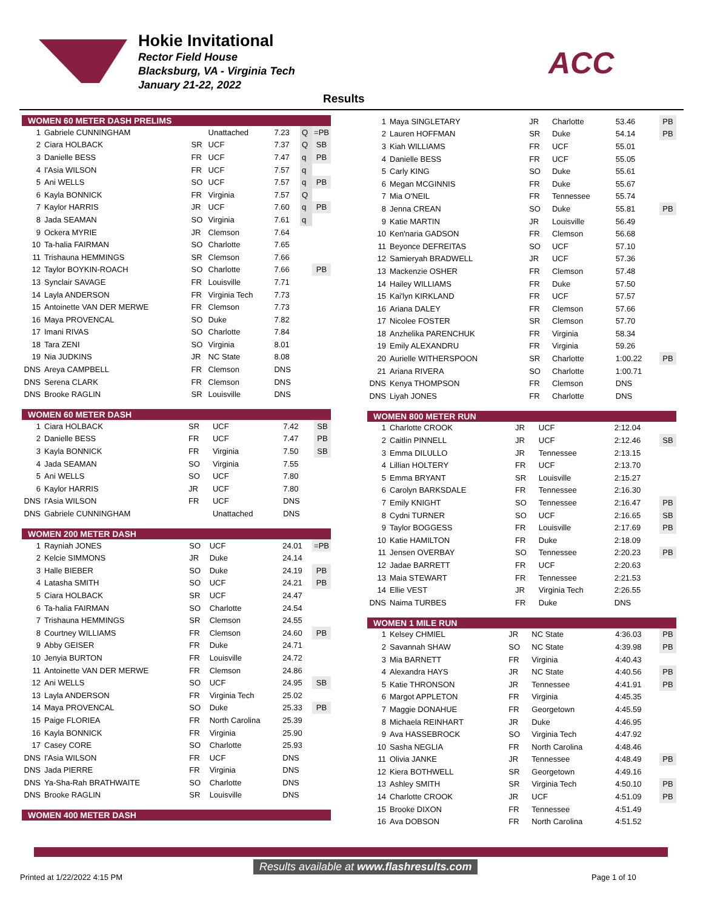Hokie Invitational
Rector Field House
Blacksburg, VA - Virginia Tech
January 21-22, 2022
ACC
Results
WOMEN 60 METER DASH PRELIMS
| 1 | Gabriele CUNNINGHAM | | Unattached | 7.23 | Q | =PB |
| 2 | Ciara HOLBACK | SR | UCF | 7.37 | Q | SB |
| 3 | Danielle BESS | FR | UCF | 7.47 | q | PB |
| 4 | I'Asia WILSON | FR | UCF | 7.57 | q | |
| 5 | Ani WELLS | SO | UCF | 7.57 | q | PB |
| 6 | Kayla BONNICK | FR | Virginia | 7.57 | Q | |
| 7 | Kaylor HARRIS | JR | UCF | 7.60 | q | PB |
| 8 | Jada SEAMAN | SO | Virginia | 7.61 | q | |
| 9 | Ockera MYRIE | JR | Clemson | 7.64 | | |
| 10 | Ta-halia FAIRMAN | SO | Charlotte | 7.65 | | |
| 11 | Trishauna HEMMINGS | SR | Clemson | 7.66 | | |
| 12 | Taylor BOYKIN-ROACH | SO | Charlotte | 7.66 | | PB |
| 13 | Synclair SAVAGE | FR | Louisville | 7.71 | | |
| 14 | Layla ANDERSON | FR | Virginia Tech | 7.73 | | |
| 15 | Antoinette VAN DER MERWE | FR | Clemson | 7.73 | | |
| 16 | Maya PROVENCAL | SO | Duke | 7.82 | | |
| 17 | Imani RIVAS | SO | Charlotte | 7.84 | | |
| 18 | Tara ZENI | SO | Virginia | 8.01 | | |
| 19 | Nia JUDKINS | JR | NC State | 8.08 | | |
| DNS | Areya CAMPBELL | FR | Clemson | DNS | | |
| DNS | Serena CLARK | FR | Clemson | DNS | | |
| DNS | Brooke RAGLIN | SR | Louisville | DNS | | |
WOMEN 60 METER DASH
| 1 | Ciara HOLBACK | SR | UCF | 7.42 | SB |
| 2 | Danielle BESS | FR | UCF | 7.47 | PB |
| 3 | Kayla BONNICK | FR | Virginia | 7.50 | SB |
| 4 | Jada SEAMAN | SO | Virginia | 7.55 | |
| 5 | Ani WELLS | SO | UCF | 7.80 | |
| 6 | Kaylor HARRIS | JR | UCF | 7.80 | |
| DNS | I'Asia WILSON | FR | UCF | DNS | |
| DNS | Gabriele CUNNINGHAM | | Unattached | DNS | |
WOMEN 200 METER DASH
| 1 | Rayniah JONES | SO | UCF | 24.01 | =PB |
| 2 | Kelcie SIMMONS | JR | Duke | 24.14 | |
| 3 | Halle BIEBER | SO | Duke | 24.19 | PB |
| 4 | Latasha SMITH | SO | UCF | 24.21 | PB |
| 5 | Ciara HOLBACK | SR | UCF | 24.47 | |
| 6 | Ta-halia FAIRMAN | SO | Charlotte | 24.54 | |
| 7 | Trishauna HEMMINGS | SR | Clemson | 24.55 | |
| 8 | Courtney WILLIAMS | FR | Clemson | 24.60 | PB |
| 9 | Abby GEISER | FR | Duke | 24.71 | |
| 10 | Jenyia BURTON | FR | Louisville | 24.72 | |
| 11 | Antoinette VAN DER MERWE | FR | Clemson | 24.86 | |
| 12 | Ani WELLS | SO | UCF | 24.95 | SB |
| 13 | Layla ANDERSON | FR | Virginia Tech | 25.02 | |
| 14 | Maya PROVENCAL | SO | Duke | 25.33 | PB |
| 15 | Paige FLORIEA | FR | North Carolina | 25.39 | |
| 16 | Kayla BONNICK | FR | Virginia | 25.90 | |
| 17 | Casey CORE | SO | Charlotte | 25.93 | |
| DNS | I'Asia WILSON | FR | UCF | DNS | |
| DNS | Jada PIERRE | FR | Virginia | DNS | |
| DNS | Ya-Sha-Rah BRATHWAITE | SO | Charlotte | DNS | |
| DNS | Brooke RAGLIN | SR | Louisville | DNS | |
WOMEN 400 METER DASH
| 1 | Maya SINGLETARY | JR | Charlotte | 53.46 | PB |
| 2 | Lauren HOFFMAN | SR | Duke | 54.14 | PB |
| 3 | Kiah WILLIAMS | FR | UCF | 55.01 | |
| 4 | Danielle BESS | FR | UCF | 55.05 | |
| 5 | Carly KING | SO | Duke | 55.61 | |
| 6 | Megan MCGINNIS | FR | Duke | 55.67 | |
| 7 | Mia O'NEIL | FR | Tennessee | 55.74 | |
| 8 | Jenna CREAN | SO | Duke | 55.81 | PB |
| 9 | Katie MARTIN | JR | Louisville | 56.49 | |
| 10 | Ken'naria GADSON | FR | Clemson | 56.68 | |
| 11 | Beyonce DEFREITAS | SO | UCF | 57.10 | |
| 12 | Samieryah BRADWELL | JR | UCF | 57.36 | |
| 13 | Mackenzie OSHER | FR | Clemson | 57.48 | |
| 14 | Hailey WILLIAMS | FR | Duke | 57.50 | |
| 15 | Kai'lyn KIRKLAND | FR | UCF | 57.57 | |
| 16 | Ariana DALEY | FR | Clemson | 57.66 | |
| 17 | Nicolee FOSTER | SR | Clemson | 57.70 | |
| 18 | Anzhelika PARENCHUK | FR | Virginia | 58.34 | |
| 19 | Emily ALEXANDRU | FR | Virginia | 59.26 | |
| 20 | Aurielle WITHERSPOON | SR | Charlotte | 1:00.22 | PB |
| 21 | Ariana RIVERA | SO | Charlotte | 1:00.71 | |
| DNS | Kenya THOMPSON | FR | Clemson | DNS | |
| DNS | Liyah JONES | FR | Charlotte | DNS | |
WOMEN 800 METER RUN
| 1 | Charlotte CROOK | JR | UCF | 2:12.04 | |
| 2 | Caitlin PINNELL | JR | UCF | 2:12.46 | SB |
| 3 | Emma DILULLO | JR | Tennessee | 2:13.15 | |
| 4 | Lillian HOLTERY | FR | UCF | 2:13.70 | |
| 5 | Emma BRYANT | SR | Louisville | 2:15.27 | |
| 6 | Carolyn BARKSDALE | FR | Tennessee | 2:16.30 | |
| 7 | Emily KNIGHT | SO | Tennessee | 2:16.47 | PB |
| 8 | Cydni TURNER | SO | UCF | 2:16.65 | SB |
| 9 | Taylor BOGGESS | FR | Louisville | 2:17.69 | PB |
| 10 | Katie HAMILTON | FR | Duke | 2:18.09 | |
| 11 | Jensen OVERBAY | SO | Tennessee | 2:20.23 | PB |
| 12 | Jadae BARRETT | FR | UCF | 2:20.63 | |
| 13 | Maia STEWART | FR | Tennessee | 2:21.53 | |
| 14 | Ellie VEST | JR | Virginia Tech | 2:26.55 | |
| DNS | Naima TURBES | FR | Duke | DNS | |
WOMEN 1 MILE RUN
| 1 | Kelsey CHMIEL | JR | NC State | 4:36.03 | PB |
| 2 | Savannah SHAW | SO | NC State | 4:39.98 | PB |
| 3 | Mia BARNETT | FR | Virginia | 4:40.43 | |
| 4 | Alexandra HAYS | JR | NC State | 4:40.56 | PB |
| 5 | Katie THRONSON | JR | Tennessee | 4:41.91 | PB |
| 6 | Margot APPLETON | FR | Virginia | 4:45.35 | |
| 7 | Maggie DONAHUE | FR | Georgetown | 4:45.59 | |
| 8 | Michaela REINHART | JR | Duke | 4:46.95 | |
| 9 | Ava HASSEBROCK | SO | Virginia Tech | 4:47.92 | |
| 10 | Sasha NEGLIA | FR | North Carolina | 4:48.46 | |
| 11 | Olivia JANKE | JR | Tennessee | 4:48.49 | PB |
| 12 | Kiera BOTHWELL | SR | Georgetown | 4:49.16 | |
| 13 | Ashley SMITH | SR | Virginia Tech | 4:50.10 | PB |
| 14 | Charlotte CROOK | JR | UCF | 4:51.09 | PB |
| 15 | Brooke DIXON | FR | Tennessee | 4:51.49 | |
| 16 | Ava DOBSON | FR | North Carolina | 4:51.52 | |
Results available at www.flashresults.com
Printed at 1/22/2022 4:15 PM Page 1 of 10